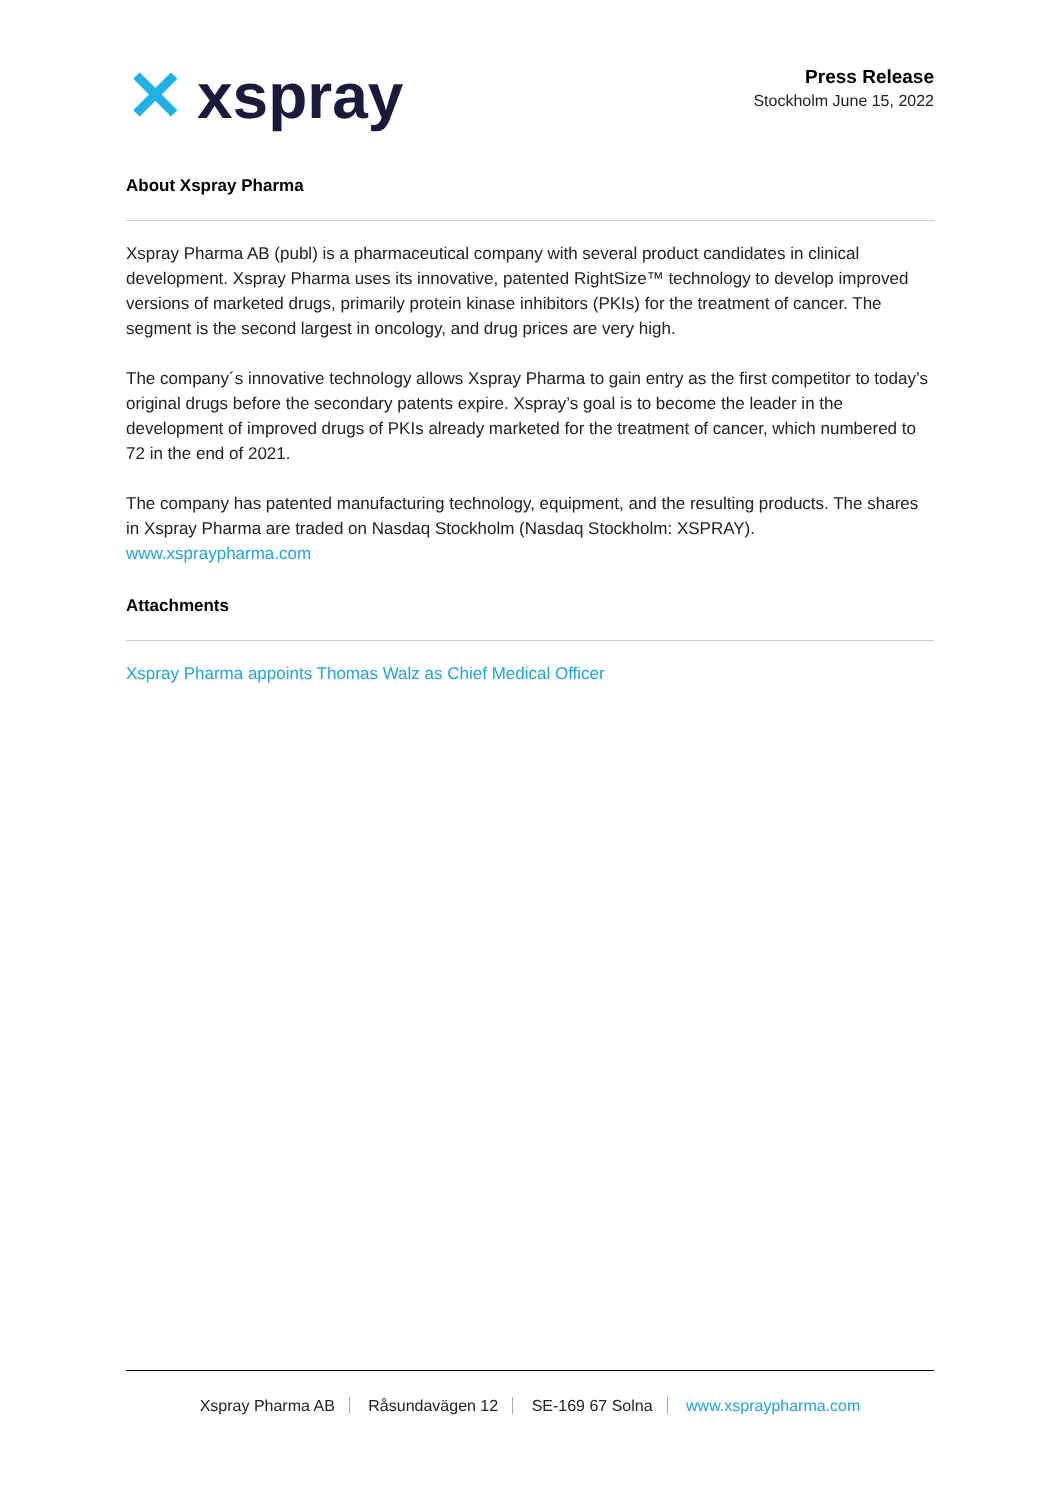✕ xspray
Press Release
Stockholm June 15, 2022
About Xspray Pharma
Xspray Pharma AB (publ) is a pharmaceutical company with several product candidates in clinical development. Xspray Pharma uses its innovative, patented RightSize™ technology to develop improved versions of marketed drugs, primarily protein kinase inhibitors (PKIs) for the treatment of cancer. The segment is the second largest in oncology, and drug prices are very high.
The company´s innovative technology allows Xspray Pharma to gain entry as the first competitor to today’s original drugs before the secondary patents expire. Xspray’s goal is to become the leader in the development of improved drugs of PKIs already marketed for the treatment of cancer, which numbered to 72 in the end of 2021.
The company has patented manufacturing technology, equipment, and the resulting products. The shares in Xspray Pharma are traded on Nasdaq Stockholm (Nasdaq Stockholm: XSPRAY).
www.xspraypharma.com
Attachments
Xspray Pharma appoints Thomas Walz as Chief Medical Officer
Xspray Pharma AB Råsundavägen 12 SE-169 67 Solna www.xspraypharma.com